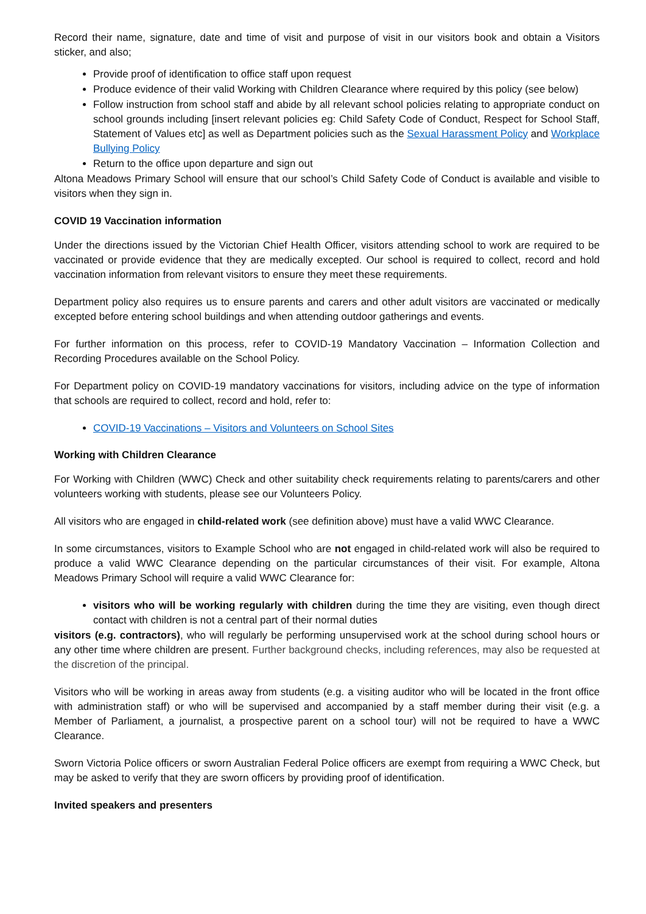Record their name, signature, date and time of visit and purpose of visit in our visitors book and obtain a Visitors sticker, and also;
Provide proof of identification to office staff upon request
Produce evidence of their valid Working with Children Clearance where required by this policy (see below)
Follow instruction from school staff and abide by all relevant school policies relating to appropriate conduct on school grounds including [insert relevant policies eg: Child Safety Code of Conduct, Respect for School Staff, Statement of Values etc] as well as Department policies such as the Sexual Harassment Policy and Workplace Bullying Policy
Return to the office upon departure and sign out
Altona Meadows Primary School will ensure that our school’s Child Safety Code of Conduct is available and visible to visitors when they sign in.
COVID 19 Vaccination information
Under the directions issued by the Victorian Chief Health Officer, visitors attending school to work are required to be vaccinated or provide evidence that they are medically excepted. Our school is required to collect, record and hold vaccination information from relevant visitors to ensure they meet these requirements.
Department policy also requires us to ensure parents and carers and other adult visitors are vaccinated or medically excepted before entering school buildings and when attending outdoor gatherings and events.
For further information on this process, refer to COVID-19 Mandatory Vaccination – Information Collection and Recording Procedures available on the School Policy.
For Department policy on COVID-19 mandatory vaccinations for visitors, including advice on the type of information that schools are required to collect, record and hold, refer to:
COVID-19 Vaccinations – Visitors and Volunteers on School Sites
Working with Children Clearance
For Working with Children (WWC) Check and other suitability check requirements relating to parents/carers and other volunteers working with students, please see our Volunteers Policy.
All visitors who are engaged in child-related work (see definition above) must have a valid WWC Clearance.
In some circumstances, visitors to Example School who are not engaged in child-related work will also be required to produce a valid WWC Clearance depending on the particular circumstances of their visit. For example, Altona Meadows Primary School will require a valid WWC Clearance for:
visitors who will be working regularly with children during the time they are visiting, even though direct contact with children is not a central part of their normal duties
visitors (e.g. contractors), who will regularly be performing unsupervised work at the school during school hours or any other time where children are present. Further background checks, including references, may also be requested at the discretion of the principal.
Visitors who will be working in areas away from students (e.g. a visiting auditor who will be located in the front office with administration staff) or who will be supervised and accompanied by a staff member during their visit (e.g. a Member of Parliament, a journalist, a prospective parent on a school tour) will not be required to have a WWC Clearance.
Sworn Victoria Police officers or sworn Australian Federal Police officers are exempt from requiring a WWC Check, but may be asked to verify that they are sworn officers by providing proof of identification.
Invited speakers and presenters